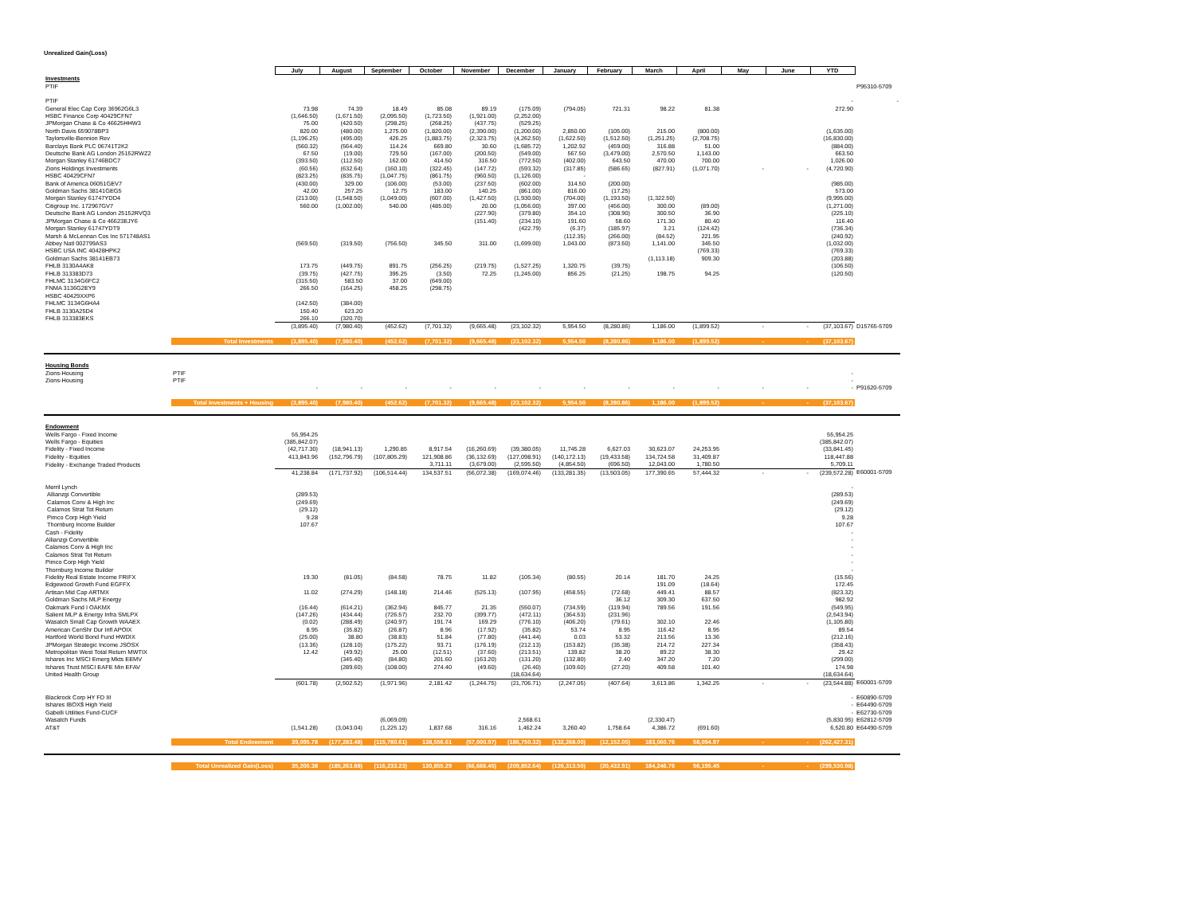Unrealized Gain(Loss)
| | | July | August | September | October | November | December | January | February | March | April | May | June | YTD | |
| Investments | | | | | | | | | | | | | | | |
| PTIF | | | | | | | | | | | | | | | P95310-5709 |
| PTIF | | | | | | | | | | | | | | - | - |
| General Elec Cap Corp 36962G6L3 | | 73.98 | 74.39 | 18.49 | 85.08 | 89.19 | (175.09) | (794.05) | 721.31 | 98.22 | 81.38 | | | 272.90 | |
| HSBC Finance Corp 40429CFN7 | | (1,646.50) | (1,671.50) | (2,095.50) | (1,723.50) | (1,921.00) | (2,252.00) | | | | | | | | |
| JPMorgan Chase & Co 46625HHW3 | | 75.00 | (420.50) | (298.25) | (268.25) | (437.75) | (529.25) | | | | | | | | |
| North Davis 659078BP3 | | 820.00 | (480.00) | 1,275.00 | (1,820.00) | (2,390.00) | (1,200.00) | 2,850.00 | (105.00) | 215.00 | (800.00) | | | (1,635.00) | |
| Taylorsville-Bennion Rev | | (1,196.25) | (495.00) | 426.25 | (1,883.75) | (2,323.75) | (4,262.50) | (1,622.50) | (1,512.50) | (1,251.25) | (2,708.75) | | | (16,830.00) | |
| Barclays Bank PLC 06741T2K2 | | (560.32) | (564.40) | 114.24 | 669.80 | 30.60 | (1,685.72) | 1,202.92 | (459.00) | 316.88 | 51.00 | | | (884.00) | |
| Deutsche Bank AG London 25152RWZ2 | | 67.50 | (19.00) | 729.50 | (167.00) | (200.50) | (549.00) | 567.50 | (3,479.00) | 2,570.50 | 1,143.00 | | | 663.50 | |
| Morgan Stanley 61746BDC7 | | (393.50) | (112.50) | 162.00 | 414.50 | 316.50 | (772.50) | (402.00) | 643.50 | 470.00 | 700.00 | | | 1,026.00 | |
| Zions Holdings Investments | | (60.56) | (632.64) | (160.10) | (322.45) | (147.72) | (593.32) | (317.85) | (586.65) | (827.91) | (1,071.70) | - | - | (4,720.90) | |
| HSBC 40429CFN7 | | (823.25) | (835.75) | (1,047.75) | (861.75) | (960.50) | (1,126.00) | - | | | | | | | |
| Bank of America 06051GEV7 | | (430.00) | 329.00 | (106.00) | (53.00) | (237.50) | (602.00) | 314.50 | (200.00) | | | | | (985.00) | |
| Goldman Sachs 38141GEG5 | | 42.00 | 257.25 | 12.75 | 183.00 | 140.25 | (861.00) | 816.00 | (17.25) | | | | | 573.00 | |
| Morgan Stanley 61747YDD4 | | (213.00) | (1,548.50) | (1,049.00) | (607.00) | (1,427.50) | (1,930.00) | (704.00) | (1,193.50) | (1,322.50) | | | | (9,995.00) | |
| Citigroup Inc. 172967GV7 | | 560.00 | (1,002.00) | 540.00 | (485.00) | 20.00 | (1,056.00) | 397.00 | (456.00) | 300.00 | (89.00) | | | (1,271.00) | |
| Deutsche Bank AG London 25152RVQ3 | | | | | | (227.90) | (379.80) | 354.10 | (308.90) | 300.50 | 36.90 | | | (225.10) | |
| JPMorgan Chase & Co 46623EJY6 | | | | | | (151.40) | (234.10) | 191.60 | 58.60 | 171.30 | 80.40 | | | 116.40 | |
| Morgan Stanley 61747YDT9 | | | | | | | (422.79) | (6.37) | (185.97) | 3.21 | (124.42) | | | (736.34) | |
| Marsh & McLennan Cos Inc 571748AS1 | | | | | | | | (112.35) | (266.00) | (84.52) | 221.95 | | | (240.92) | |
| Abbey Natl 002799AS3 | | (569.50) | (319.50) | (756.50) | 345.50 | 311.00 | (1,699.00) | 1,043.00 | (873.50) | 1,141.00 | 345.50 | | | (1,032.00) | |
| HSBC USA INC 40428HPK2 | | | | | | | | | | | (769.33) | | | (769.33) | |
| Goldman Sachs 38141EB73 | | | | | | | | | | (1,113.18) | 909.30 | | | (203.88) | |
| FHLB 3130A4AK8 | | 173.75 | (449.75) | 891.75 | (256.25) | (219.75) | (1,527.25) | 1,320.75 | (39.75) | | | | | (106.50) | |
| FHLB 313383D73 | | (39.75) | (427.75) | 395.25 | (3.50) | 72.25 | (1,245.00) | 856.25 | (21.25) | 198.75 | 94.25 | | | (120.50) | |
| FHLMC 3134G6FC2 | | (315.50) | 583.50 | 37.00 | (649.00) | | | | | | | | | | |
| FNMA 3136G2EY9 | | 266.50 | (164.25) | 458.25 | (298.75) | | | | | | | | | | |
| HSBC 40429XXP6 | | | | | | | | | | | | | | | |
| FHLMC 3134G6HA4 | | (142.50) | (384.00) | | | | | | | | | | | | |
| FHLB 3130A25D4 | | 150.40 | 623.20 | | | | | | | | | | | | |
| FHLB 313383EKS | | 266.10 | (320.70) | | | | | | | | | | | | |
| | | (3,895.40) | (7,980.40) | (452.62) | (7,701.32) | (9,665.48) | (23,102.32) | 5,954.50 | (8,280.86) | 1,186.00 | (1,899.52) | - | - | (37,103.67) | D15765-5709 |
| | Total Investments | (3,895.40) | (7,980.40) | (452.62) | (7,701.32) | (9,665.48) | (23,102.32) | 5,954.50 | (8,280.86) | 1,186.00 | (1,899.52) | - | - | (37,103.67) | |
| Housing Bonds | | | | | | | | | | | | | | | |
| Zions-Housing | PTIF | | | | | | | | | | | | | - | |
| Zions-Housing | PTIF | | | | | | | | | | | | | - | |
| | | - | - | - | - | - | - | - | - | - | - | - | - | - | P91620-5709 |
| | Total Investments + Housing | (3,895.40) | (7,980.40) | (452.62) | (7,701.32) | (9,665.48) | (23,102.32) | 5,954.50 | (8,280.86) | 1,186.00 | (1,899.52) | - | - | (37,103.67) | |
| Endowment | | | | | | | | | | | | | | | |
| Wells Fargo - Fixed Income | | 55,954.25 | | | | | | | | | | | | 55,954.25 | |
| Wells Fargo - Equities | | (385,842.07) | | | | | | | | | | | | (385,842.07) | |
| Fidelity - Fixed Income | | (42,717.30) | (18,941.13) | 1,290.85 | 8,917.54 | (16,260.69) | (39,380.05) | 11,745.28 | 6,627.03 | 30,623.07 | 24,253.95 | | | (33,841.45) | |
| Fidelity - Equities | | 413,843.96 | (152,796.79) | (107,805.29) | 121,908.86 | (36,132.69) | (127,098.91) | (140,172.13) | (19,433.58) | 134,724.58 | 31,409.87 | | | 118,447.88 | |
| Fidelity - Exchange Traded Products | | | | | 3,711.11 | (3,679.00) | (2,595.50) | (4,854.50) | (696.50) | 12,043.00 | 1,780.50 | | | 5,709.11 | |
| | | 41,238.84 | (171,737.92) | (106,514.44) | 134,537.51 | (56,072.38) | (169,074.46) | (133,281.35) | (13,503.05) | 177,390.65 | 57,444.32 | - | - | (239,572.28) | E60001-5709 |
| Merril Lynch | | | | | | | | | | | | | | - | |
| Allianzgi Convertible | | (289.53) | | | | | | | | | | | | (289.53) | |
| Calamos Conv & High Inc | | (249.69) | | | | | | | | | | | | (249.69) | |
| Calamos Strat Tot Return | | (29.12) | | | | | | | | | | | | (29.12) | |
| Pimco Corp High Yield | | 9.28 | | | | | | | | | | | | 9.28 | |
| Thornburg Income Builder | | 107.67 | | | | | | | | | | | | 107.67 | |
| Cash - Fidelity | | | | | | | | | | | | | | - | |
| Allianzgi Convertible | | | | | | | | | | | | | | - | |
| Calamos Conv & High Inc | | | | | | | | | | | | | | - | |
| Calamos Strat Tot Return | | | | | | | | | | | | | | - | |
| Pimco Corp High Yield | | | | | | | | | | | | | | - | |
| Thornburg Income Builder | | | | | | | | | | | | | | - | |
| Fidelity Real Estate Income FRIFX | | 19.30 | (81.05) | (84.58) | 78.75 | 11.82 | (105.34) | (80.55) | 20.14 | 181.70 | 24.25 | | | (15.56) | |
| Edgewood Growth Fund EGFFX | | | | | | | | | | 191.09 | (18.64) | | | 172.45 | |
| Artisan Mid Cap ARTMX | | 11.02 | (274.29) | (148.18) | 214.46 | (525.13) | (107.95) | (458.55) | (72.68) | 449.41 | 88.57 | | | (823.32) | |
| Goldman Sachs MLP Energy | | | | | | | | | 36.12 | 309.30 | 637.50 | | | 982.92 | |
| Oakmark Fund I OAKMX | | (16.44) | (614.21) | (362.94) | 845.77 | 21.35 | (550.07) | (734.59) | (119.94) | 789.56 | 191.56 | | | (549.95) | |
| Salient MLP & Energy Infra SMLPX | | (147.26) | (434.44) | (726.57) | 232.70 | (399.77) | (472.11) | (364.53) | (231.96) | | | | | (2,543.94) | |
| Wasatch Small Cap Growth WAAEX | | (0.02) | (288.49) | (240.97) | 191.74 | 169.29 | (776.10) | (406.20) | (79.61) | 302.10 | 22.46 | | | (1,105.80) | |
| American CenShr Dur Infl APOIX | | 8.95 | (35.82) | (26.87) | 8.96 | (17.92) | (35.82) | 53.74 | 8.95 | 116.42 | 8.95 | | | 89.54 | |
| Hartford World Bond Fund HWDIX | | (25.00) | 38.80 | (38.83) | 51.84 | (77.80) | (441.44) | 0.03 | 53.32 | 213.56 | 13.36 | | | (212.16) | |
| JPMorgan Strategic Income JSOSX | | (13.36) | (128.10) | (175.22) | 93.71 | (176.19) | (212.13) | (153.82) | (35.38) | 214.72 | 227.34 | | | (358.43) | |
| Metropolitan West Total Return MWTIX | | 12.42 | (49.92) | 25.00 | (12.51) | (37.60) | (213.51) | 139.82 | 38.20 | 89.22 | 38.30 | | | 29.42 | |
| Ishares Inc MSCI Emerg Mkts EEMV | | | (345.40) | (84.80) | 201.60 | (163.20) | (131.20) | (132.80) | 2.40 | 347.20 | 7.20 | | | (299.00) | |
| Ishares Trust MSCI EAFE Min EFAV | | | (289.60) | (108.00) | 274.40 | (49.60) | (26.40) | (109.60) | (27.20) | 409.58 | 101.40 | | | 174.98 | |
| United Health Group | | | | | | | (18,634.64) | | | | | | | (18,634.64) | |
| | | (601.78) | (2,502.52) | (1,971.96) | 2,181.42 | (1,244.75) | (21,706.71) | (2,247.05) | (407.64) | 3,613.86 | 1,342.25 | - | - | (23,544.88) | E60001-5709 |
| Blackrock Corp HY FD III | | | | | | | | | | | | | | - | E60890-5709 |
| Ishares IBOX$ High Yield | | | | | | | | | | | | | | - | E64490-5709 |
| Gabelli Utilities Fund-CUCF | | | | | | | | | | | | | | - | E62730-5709 |
| Wasatch Funds | | | | (6,069.09) | | | 2,568.61 | | | (2,330.47) | | | | (5,830.95) | E62812-5709 |
| AT&T | | (1,541.28) | (3,043.04) | (1,225.12) | 1,837.68 | 316.16 | 1,462.24 | 3,260.40 | 1,758.64 | 4,386.72 | (691.60) | | | 6,520.80 | E64490-5709 |
| | Total Endowment | 39,095.78 | (177,283.48) | (115,780.61) | 138,556.61 | (57,000.97) | (186,750.32) | (132,268.00) | (12,152.05) | 183,060.76 | 58,094.97 | - | - | (262,427.31) | |
| | Total Unrealized Gain(Loss) | 35,200.38 | (185,263.88) | (116,233.23) | 130,855.29 | (66,666.45) | (209,852.64) | (126,313.50) | (20,432.91) | 184,246.76 | 56,195.45 | - | - | (299,530.98) | |